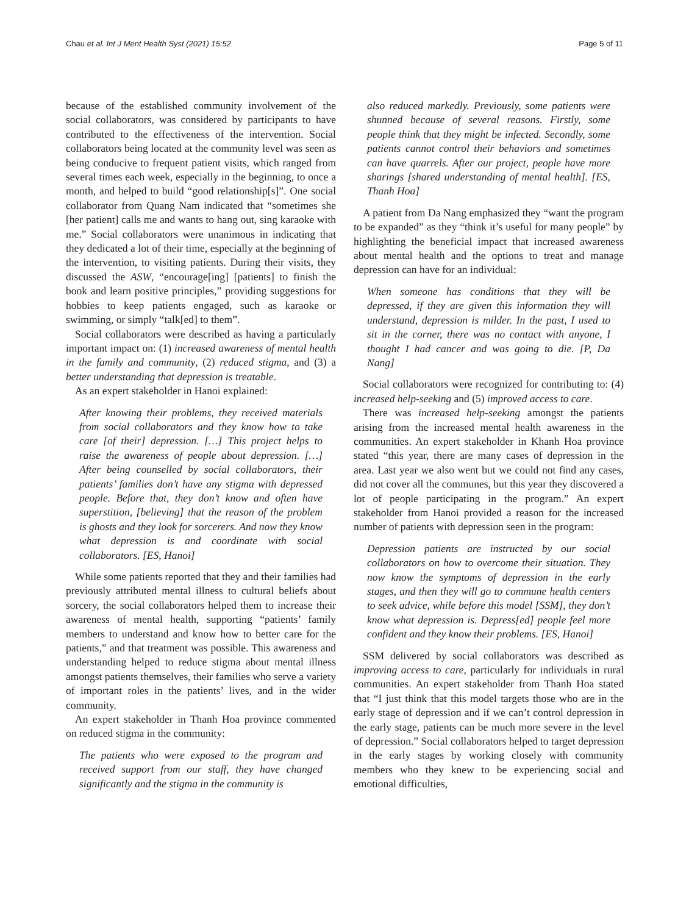Chau et al. Int J Ment Health Syst (2021) 15:52 Page 5 of 11
because of the established community involvement of the social collaborators, was considered by participants to have contributed to the effectiveness of the intervention. Social collaborators being located at the community level was seen as being conducive to frequent patient visits, which ranged from several times each week, especially in the beginning, to once a month, and helped to build “good relationship[s]”. One social collaborator from Quang Nam indicated that “sometimes she [her patient] calls me and wants to hang out, sing karaoke with me.” Social collaborators were unanimous in indicating that they dedicated a lot of their time, especially at the beginning of the intervention, to visiting patients. During their visits, they discussed the ASW, “encourage[ing] [patients] to finish the book and learn positive principles,” providing suggestions for hobbies to keep patients engaged, such as karaoke or swimming, or simply “talk[ed] to them”.
Social collaborators were described as having a particularly important impact on: (1) increased awareness of mental health in the family and community, (2) reduced stigma, and (3) a better understanding that depression is treatable.
As an expert stakeholder in Hanoi explained:
After knowing their problems, they received materials from social collaborators and they know how to take care [of their] depression. […] This project helps to raise the awareness of people about depression. […] After being counselled by social collaborators, their patients’ families don’t have any stigma with depressed people. Before that, they don’t know and often have superstition, [believing] that the reason of the problem is ghosts and they look for sorcerers. And now they know what depression is and coordinate with social collaborators. [ES, Hanoi]
While some patients reported that they and their families had previously attributed mental illness to cultural beliefs about sorcery, the social collaborators helped them to increase their awareness of mental health, supporting “patients’ family members to understand and know how to better care for the patients,” and that treatment was possible. This awareness and understanding helped to reduce stigma about mental illness amongst patients themselves, their families who serve a variety of important roles in the patients’ lives, and in the wider community.
An expert stakeholder in Thanh Hoa province commented on reduced stigma in the community:
The patients who were exposed to the program and received support from our staff, they have changed significantly and the stigma in the community is
also reduced markedly. Previously, some patients were shunned because of several reasons. Firstly, some people think that they might be infected. Secondly, some patients cannot control their behaviors and sometimes can have quarrels. After our project, people have more sharings [shared understanding of mental health]. [ES, Thanh Hoa]
A patient from Da Nang emphasized they “want the program to be expanded” as they “think it’s useful for many people” by highlighting the beneficial impact that increased awareness about mental health and the options to treat and manage depression can have for an individual:
When someone has conditions that they will be depressed, if they are given this information they will understand, depression is milder. In the past, I used to sit in the corner, there was no contact with anyone, I thought I had cancer and was going to die. [P, Da Nang]
Social collaborators were recognized for contributing to: (4) increased help-seeking and (5) improved access to care.
There was increased help-seeking amongst the patients arising from the increased mental health awareness in the communities. An expert stakeholder in Khanh Hoa province stated “this year, there are many cases of depression in the area. Last year we also went but we could not find any cases, did not cover all the communes, but this year they discovered a lot of people participating in the program.” An expert stakeholder from Hanoi provided a reason for the increased number of patients with depression seen in the program:
Depression patients are instructed by our social collaborators on how to overcome their situation. They now know the symptoms of depression in the early stages, and then they will go to commune health centers to seek advice, while before this model [SSM], they don’t know what depression is. Depress[ed] people feel more confident and they know their problems. [ES, Hanoi]
SSM delivered by social collaborators was described as improving access to care, particularly for individuals in rural communities. An expert stakeholder from Thanh Hoa stated that “I just think that this model targets those who are in the early stage of depression and if we can’t control depression in the early stage, patients can be much more severe in the level of depression.” Social collaborators helped to target depression in the early stages by working closely with community members who they knew to be experiencing social and emotional difficulties,